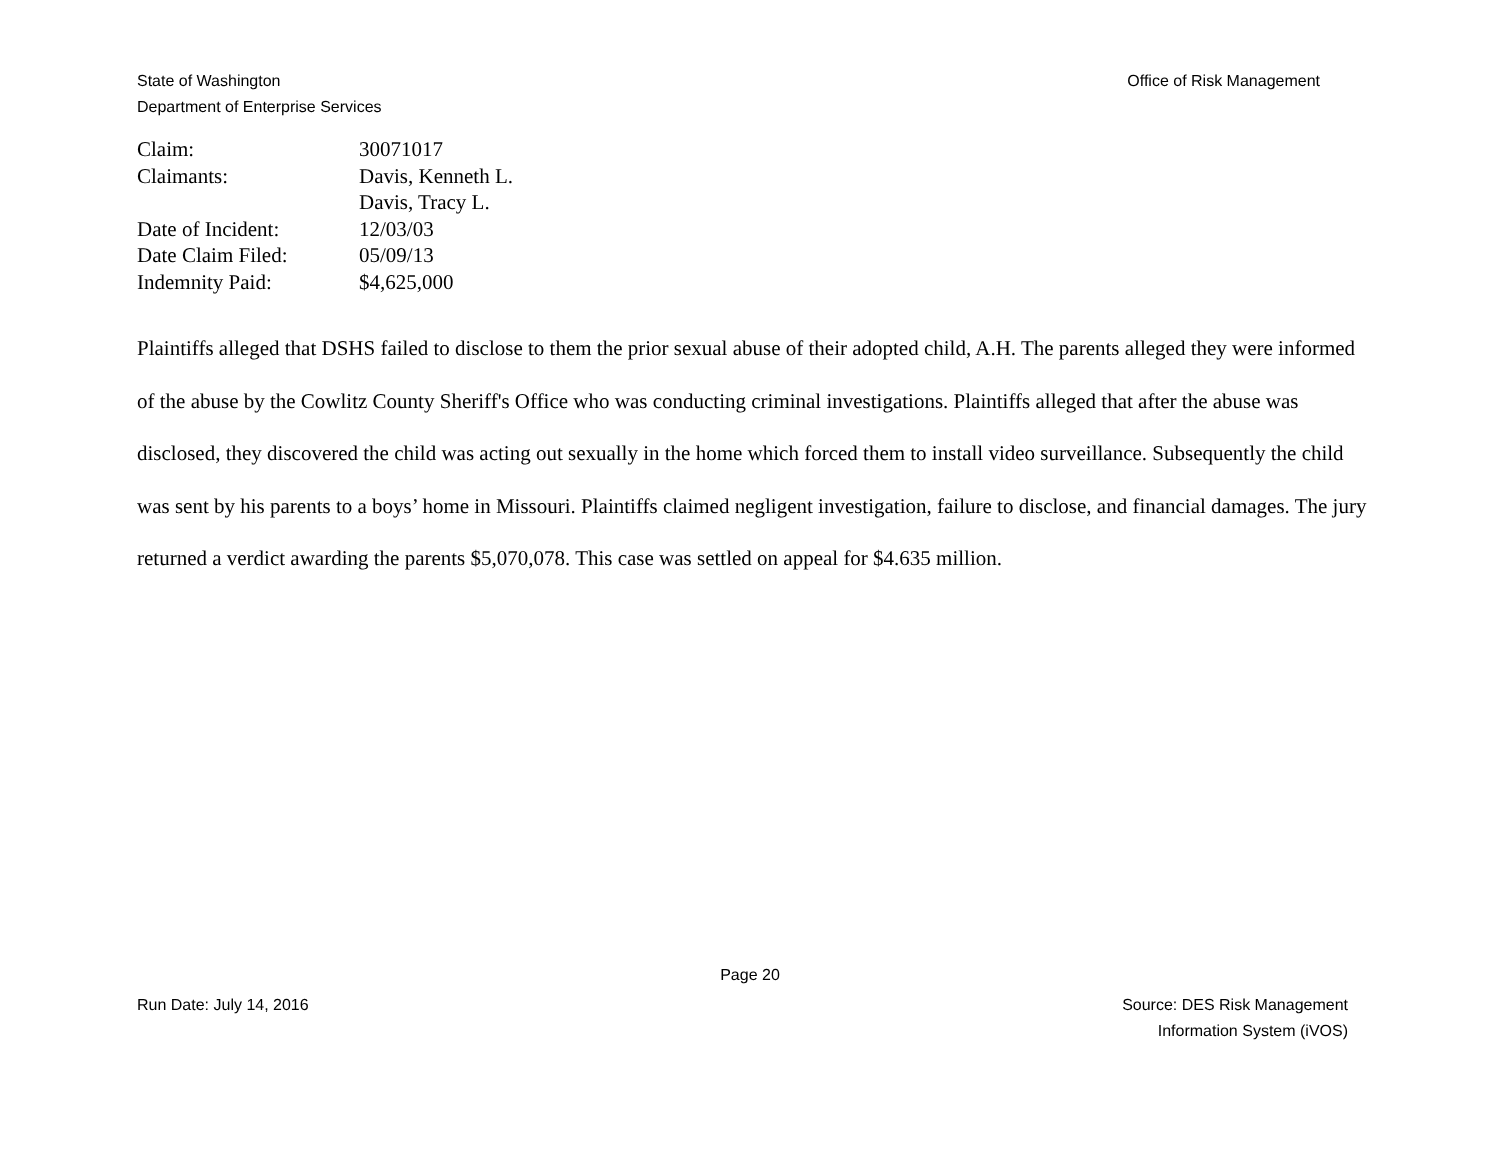State of Washington
Department of Enterprise Services
Office of Risk Management
| Claim: | 30071017 |
| Claimants: | Davis, Kenneth L. Davis, Tracy L. |
| Date of Incident: | 12/03/03 |
| Date Claim Filed: | 05/09/13 |
| Indemnity Paid: | $4,625,000 |
Plaintiffs alleged that DSHS failed to disclose to them the prior sexual abuse of their adopted child, A.H. The parents alleged they were informed of the abuse by the Cowlitz County Sheriff's Office who was conducting criminal investigations. Plaintiffs alleged that after the abuse was disclosed, they discovered the child was acting out sexually in the home which forced them to install video surveillance. Subsequently the child was sent by his parents to a boys’ home in Missouri. Plaintiffs claimed negligent investigation, failure to disclose, and financial damages. The jury returned a verdict awarding the parents $5,070,078. This case was settled on appeal for $4.635 million.
Page 20
Run Date: July 14, 2016 Source: DES Risk Management
Information System (iVOS)